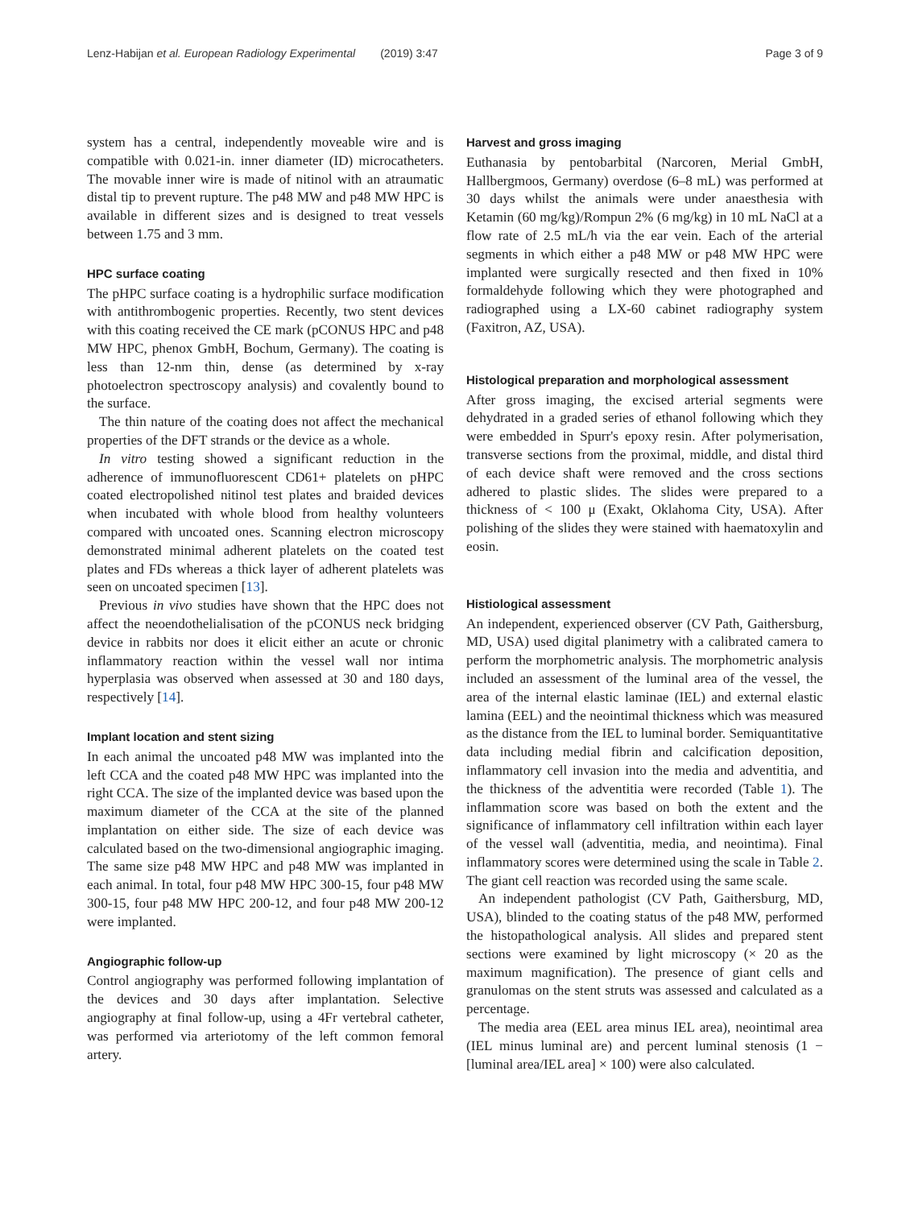Lenz-Habijan et al. European Radiology Experimental (2019) 3:47 Page 3 of 9
system has a central, independently moveable wire and is compatible with 0.021-in. inner diameter (ID) microcatheters. The movable inner wire is made of nitinol with an atraumatic distal tip to prevent rupture. The p48 MW and p48 MW HPC is available in different sizes and is designed to treat vessels between 1.75 and 3 mm.
HPC surface coating
The pHPC surface coating is a hydrophilic surface modification with antithrombogenic properties. Recently, two stent devices with this coating received the CE mark (pCONUS HPC and p48 MW HPC, phenox GmbH, Bochum, Germany). The coating is less than 12-nm thin, dense (as determined by x-ray photoelectron spectroscopy analysis) and covalently bound to the surface.
The thin nature of the coating does not affect the mechanical properties of the DFT strands or the device as a whole.
In vitro testing showed a significant reduction in the adherence of immunofluorescent CD61+ platelets on pHPC coated electropolished nitinol test plates and braided devices when incubated with whole blood from healthy volunteers compared with uncoated ones. Scanning electron microscopy demonstrated minimal adherent platelets on the coated test plates and FDs whereas a thick layer of adherent platelets was seen on uncoated specimen [13].
Previous in vivo studies have shown that the HPC does not affect the neoendothelialisation of the pCONUS neck bridging device in rabbits nor does it elicit either an acute or chronic inflammatory reaction within the vessel wall nor intima hyperplasia was observed when assessed at 30 and 180 days, respectively [14].
Implant location and stent sizing
In each animal the uncoated p48 MW was implanted into the left CCA and the coated p48 MW HPC was implanted into the right CCA. The size of the implanted device was based upon the maximum diameter of the CCA at the site of the planned implantation on either side. The size of each device was calculated based on the two-dimensional angiographic imaging. The same size p48 MW HPC and p48 MW was implanted in each animal. In total, four p48 MW HPC 300-15, four p48 MW 300-15, four p48 MW HPC 200-12, and four p48 MW 200-12 were implanted.
Angiographic follow-up
Control angiography was performed following implantation of the devices and 30 days after implantation. Selective angiography at final follow-up, using a 4Fr vertebral catheter, was performed via arteriotomy of the left common femoral artery.
Harvest and gross imaging
Euthanasia by pentobarbital (Narcoren, Merial GmbH, Hallbergmoos, Germany) overdose (6–8 mL) was performed at 30 days whilst the animals were under anaesthesia with Ketamin (60 mg/kg)/Rompun 2% (6 mg/kg) in 10 mL NaCl at a flow rate of 2.5 mL/h via the ear vein. Each of the arterial segments in which either a p48 MW or p48 MW HPC were implanted were surgically resected and then fixed in 10% formaldehyde following which they were photographed and radiographed using a LX-60 cabinet radiography system (Faxitron, AZ, USA).
Histological preparation and morphological assessment
After gross imaging, the excised arterial segments were dehydrated in a graded series of ethanol following which they were embedded in Spurr's epoxy resin. After polymerisation, transverse sections from the proximal, middle, and distal third of each device shaft were removed and the cross sections adhered to plastic slides. The slides were prepared to a thickness of < 100 μ (Exakt, Oklahoma City, USA). After polishing of the slides they were stained with haematoxylin and eosin.
Histiological assessment
An independent, experienced observer (CV Path, Gaithersburg, MD, USA) used digital planimetry with a calibrated camera to perform the morphometric analysis. The morphometric analysis included an assessment of the luminal area of the vessel, the area of the internal elastic laminae (IEL) and external elastic lamina (EEL) and the neointimal thickness which was measured as the distance from the IEL to luminal border. Semiquantitative data including medial fibrin and calcification deposition, inflammatory cell invasion into the media and adventitia, and the thickness of the adventitia were recorded (Table 1). The inflammation score was based on both the extent and the significance of inflammatory cell infiltration within each layer of the vessel wall (adventitia, media, and neointima). Final inflammatory scores were determined using the scale in Table 2. The giant cell reaction was recorded using the same scale.
An independent pathologist (CV Path, Gaithersburg, MD, USA), blinded to the coating status of the p48 MW, performed the histopathological analysis. All slides and prepared stent sections were examined by light microscopy (× 20 as the maximum magnification). The presence of giant cells and granulomas on the stent struts was assessed and calculated as a percentage.
The media area (EEL area minus IEL area), neointimal area (IEL minus luminal are) and percent luminal stenosis (1 − [luminal area/IEL area] × 100) were also calculated.